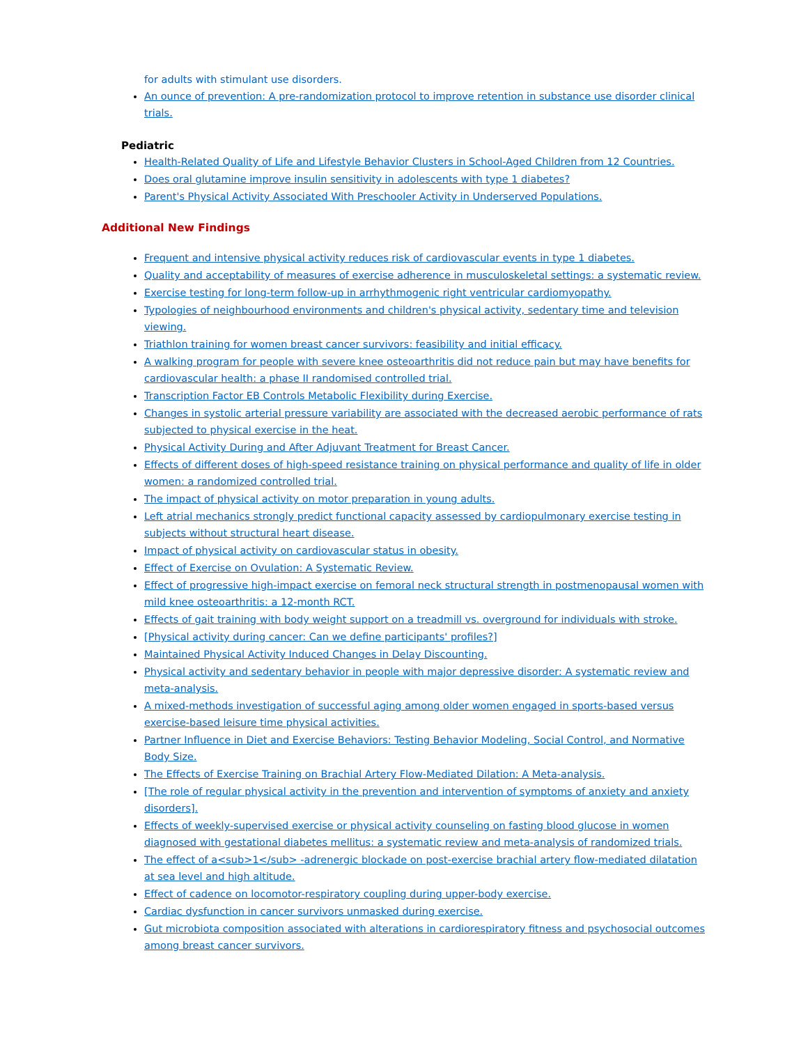for adults with stimulant use disorders.
An ounce of prevention: A pre-randomization protocol to improve retention in substance use disorder clinical trials.
Pediatric
Health-Related Quality of Life and Lifestyle Behavior Clusters in School-Aged Children from 12 Countries.
Does oral glutamine improve insulin sensitivity in adolescents with type 1 diabetes?
Parent's Physical Activity Associated With Preschooler Activity in Underserved Populations.
Additional New Findings
Frequent and intensive physical activity reduces risk of cardiovascular events in type 1 diabetes.
Quality and acceptability of measures of exercise adherence in musculoskeletal settings: a systematic review.
Exercise testing for long-term follow-up in arrhythmogenic right ventricular cardiomyopathy.
Typologies of neighbourhood environments and children's physical activity, sedentary time and television viewing.
Triathlon training for women breast cancer survivors: feasibility and initial efficacy.
A walking program for people with severe knee osteoarthritis did not reduce pain but may have benefits for cardiovascular health: a phase II randomised controlled trial.
Transcription Factor EB Controls Metabolic Flexibility during Exercise.
Changes in systolic arterial pressure variability are associated with the decreased aerobic performance of rats subjected to physical exercise in the heat.
Physical Activity During and After Adjuvant Treatment for Breast Cancer.
Effects of different doses of high-speed resistance training on physical performance and quality of life in older women: a randomized controlled trial.
The impact of physical activity on motor preparation in young adults.
Left atrial mechanics strongly predict functional capacity assessed by cardiopulmonary exercise testing in subjects without structural heart disease.
Impact of physical activity on cardiovascular status in obesity.
Effect of Exercise on Ovulation: A Systematic Review.
Effect of progressive high-impact exercise on femoral neck structural strength in postmenopausal women with mild knee osteoarthritis: a 12-month RCT.
Effects of gait training with body weight support on a treadmill vs. overground for individuals with stroke.
[Physical activity during cancer: Can we define participants' profiles?]
Maintained Physical Activity Induced Changes in Delay Discounting.
Physical activity and sedentary behavior in people with major depressive disorder: A systematic review and meta-analysis.
A mixed-methods investigation of successful aging among older women engaged in sports-based versus exercise-based leisure time physical activities.
Partner Influence in Diet and Exercise Behaviors: Testing Behavior Modeling, Social Control, and Normative Body Size.
The Effects of Exercise Training on Brachial Artery Flow-Mediated Dilation: A Meta-analysis.
[The role of regular physical activity in the prevention and intervention of symptoms of anxiety and anxiety disorders].
Effects of weekly-supervised exercise or physical activity counseling on fasting blood glucose in women diagnosed with gestational diabetes mellitus: a systematic review and meta-analysis of randomized trials.
The effect of a<sub>1</sub> -adrenergic blockade on post-exercise brachial artery flow-mediated dilatation at sea level and high altitude.
Effect of cadence on locomotor-respiratory coupling during upper-body exercise.
Cardiac dysfunction in cancer survivors unmasked during exercise.
Gut microbiota composition associated with alterations in cardiorespiratory fitness and psychosocial outcomes among breast cancer survivors.